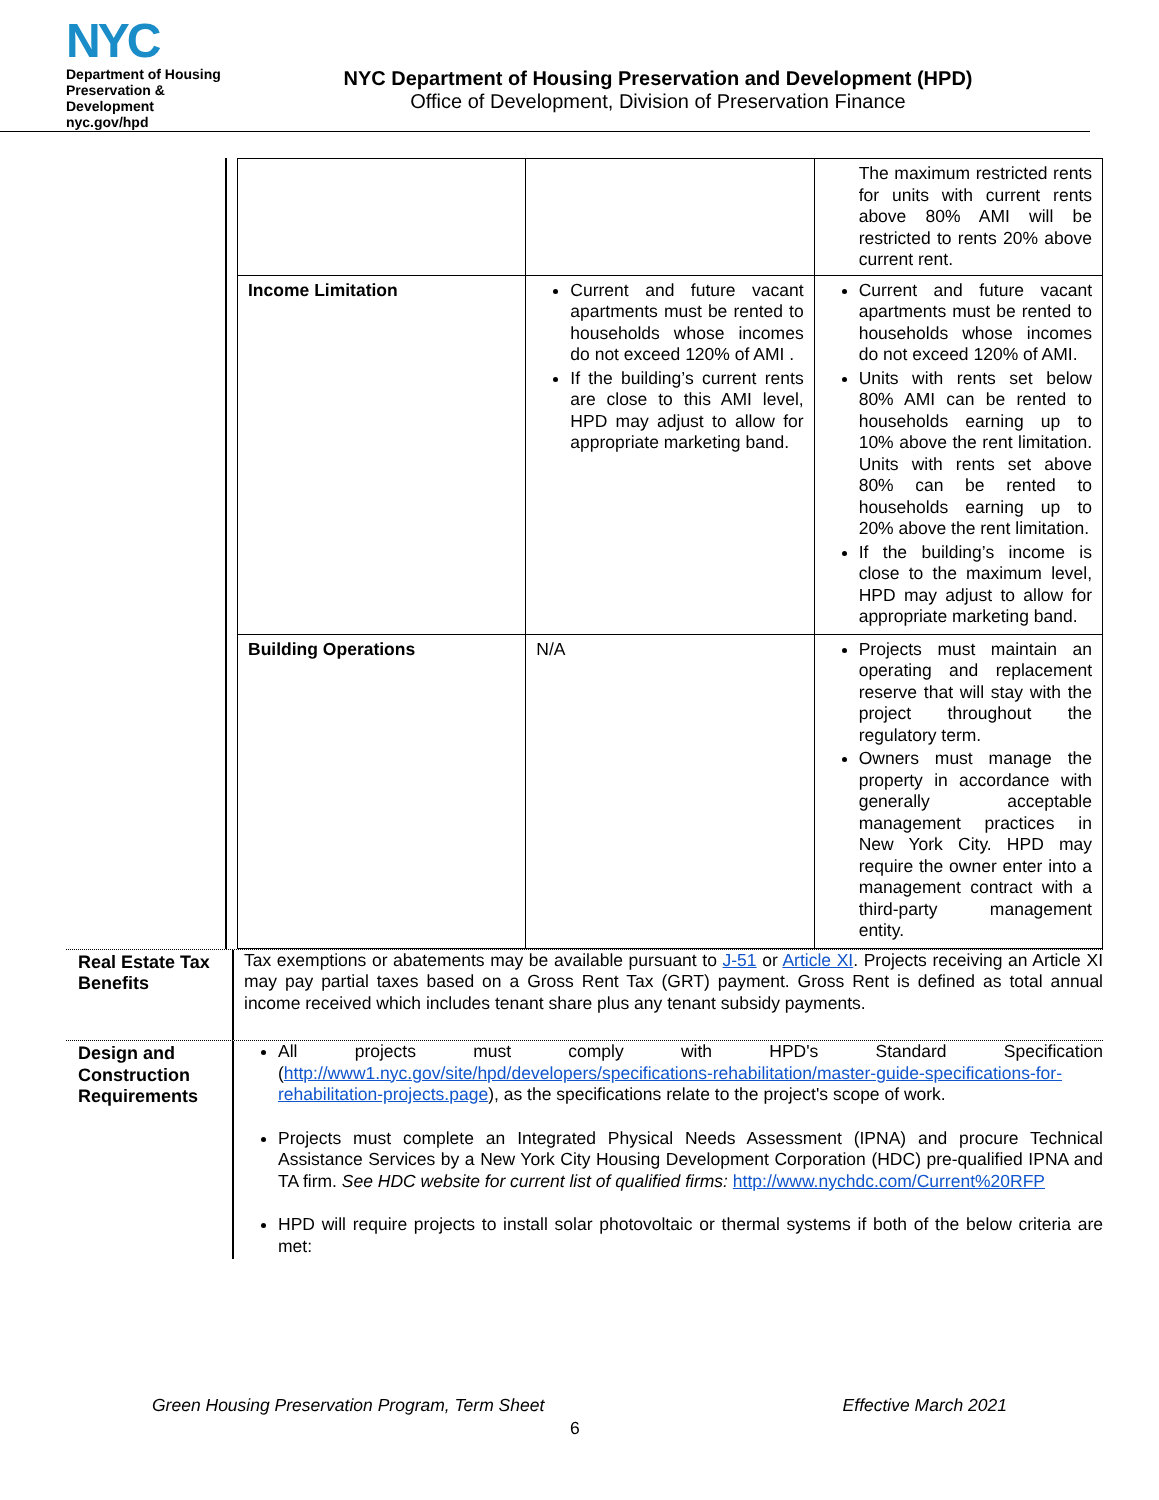NYC
Department of Housing Preservation & Development
nyc.gov/hpd
NYC Department of Housing Preservation and Development (HPD)
Office of Development, Division of Preservation Finance
| | | The maximum restricted rents for units with current rents above 80% AMI will be restricted to rents 20% above current rent. |
| Income Limitation | Current and future vacant apartments must be rented to households whose incomes do not exceed 120% of AMI . If the building’s current rents are close to this AMI level, HPD may adjust to allow for appropriate marketing band. | Current and future vacant apartments must be rented to households whose incomes do not exceed 120% of AMI. Units with rents set below 80% AMI can be rented to households earning up to 10% above the rent limitation. Units with rents set above 80% can be rented to households earning up to 20% above the rent limitation. If the building’s income is close to the maximum level, HPD may adjust to allow for appropriate marketing band. |
| Building Operations | N/A | Projects must maintain an operating and replacement reserve that will stay with the project throughout the regulatory term. Owners must manage the property in accordance with generally acceptable management practices in New York City. HPD may require the owner enter into a management contract with a third-party management entity. |
Real Estate Tax Benefits
Tax exemptions or abatements may be available pursuant to J-51 or Article XI. Projects receiving an Article XI may pay partial taxes based on a Gross Rent Tax (GRT) payment. Gross Rent is defined as total annual income received which includes tenant share plus any tenant subsidy payments.
Design and Construction Requirements
All projects must comply with HPD's Standard Specification (http://www1.nyc.gov/site/hpd/developers/specifications-rehabilitation/master-guide-specifications-for-rehabilitation-projects.page), as the specifications relate to the project's scope of work.
Projects must complete an Integrated Physical Needs Assessment (IPNA) and procure Technical Assistance Services by a New York City Housing Development Corporation (HDC) pre-qualified IPNA and TA firm. See HDC website for current list of qualified firms: http://www.nychdc.com/Current%20RFP
HPD will require projects to install solar photovoltaic or thermal systems if both of the below criteria are met:
Green Housing Preservation Program, Term Sheet Effective March 2021
6